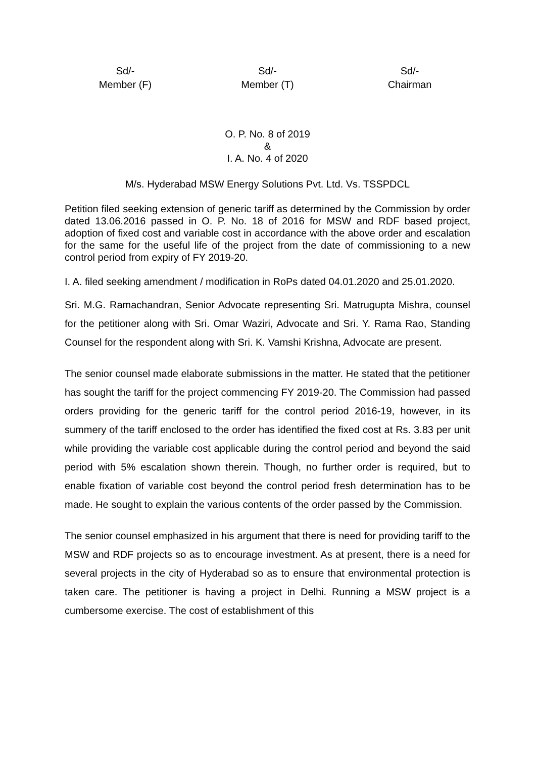Sd/-
Member (F)
Sd/-
Member (T)
Sd/-
Chairman
O. P. No. 8 of 2019
&
I. A. No. 4 of 2020
M/s. Hyderabad MSW Energy Solutions Pvt. Ltd. Vs. TSSPDCL
Petition filed seeking extension of generic tariff as determined by the Commission by order dated 13.06.2016 passed in O. P. No. 18 of 2016 for MSW and RDF based project, adoption of fixed cost and variable cost in accordance with the above order and escalation for the same for the useful life of the project from the date of commissioning to a new control period from expiry of FY 2019-20.
I. A. filed seeking amendment / modification in RoPs dated 04.01.2020 and 25.01.2020.
Sri. M.G. Ramachandran, Senior Advocate representing Sri. Matrugupta Mishra, counsel for the petitioner along with Sri. Omar Waziri, Advocate and Sri. Y. Rama Rao, Standing Counsel for the respondent along with Sri. K. Vamshi Krishna, Advocate are present.
The senior counsel made elaborate submissions in the matter. He stated that the petitioner has sought the tariff for the project commencing FY 2019-20. The Commission had passed orders providing for the generic tariff for the control period 2016-19, however, in its summery of the tariff enclosed to the order has identified the fixed cost at Rs. 3.83 per unit while providing the variable cost applicable during the control period and beyond the said period with 5% escalation shown therein. Though, no further order is required, but to enable fixation of variable cost beyond the control period fresh determination has to be made. He sought to explain the various contents of the order passed by the Commission.
The senior counsel emphasized in his argument that there is need for providing tariff to the MSW and RDF projects so as to encourage investment. As at present, there is a need for several projects in the city of Hyderabad so as to ensure that environmental protection is taken care. The petitioner is having a project in Delhi. Running a MSW project is a cumbersome exercise. The cost of establishment of this